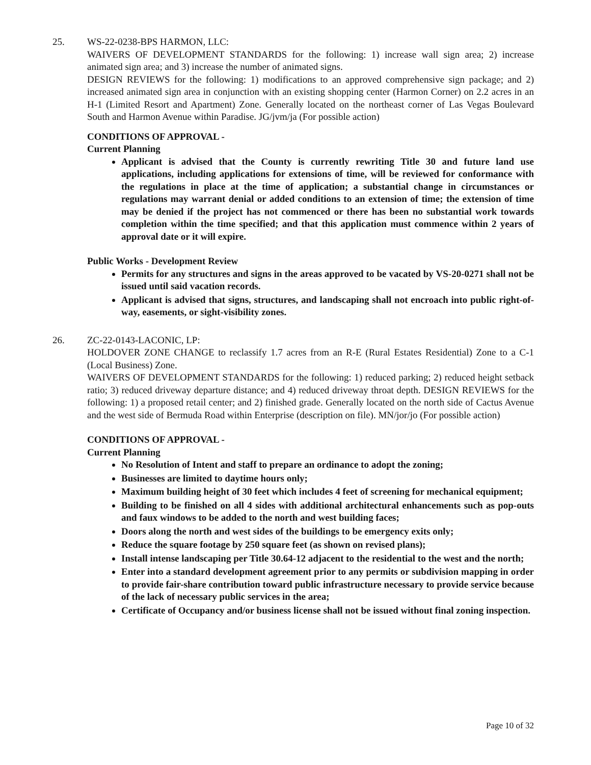25. WS-22-0238-BPS HARMON, LLC:
WAIVERS OF DEVELOPMENT STANDARDS for the following: 1) increase wall sign area; 2) increase animated sign area; and 3) increase the number of animated signs.
DESIGN REVIEWS for the following: 1) modifications to an approved comprehensive sign package; and 2) increased animated sign area in conjunction with an existing shopping center (Harmon Corner) on 2.2 acres in an H-1 (Limited Resort and Apartment) Zone. Generally located on the northeast corner of Las Vegas Boulevard South and Harmon Avenue within Paradise. JG/jvm/ja (For possible action)
CONDITIONS OF APPROVAL -
Current Planning
Applicant is advised that the County is currently rewriting Title 30 and future land use applications, including applications for extensions of time, will be reviewed for conformance with the regulations in place at the time of application; a substantial change in circumstances or regulations may warrant denial or added conditions to an extension of time; the extension of time may be denied if the project has not commenced or there has been no substantial work towards completion within the time specified; and that this application must commence within 2 years of approval date or it will expire.
Public Works - Development Review
Permits for any structures and signs in the areas approved to be vacated by VS-20-0271 shall not be issued until said vacation records.
Applicant is advised that signs, structures, and landscaping shall not encroach into public right-of-way, easements, or sight-visibility zones.
26. ZC-22-0143-LACONIC, LP:
HOLDOVER ZONE CHANGE to reclassify 1.7 acres from an R-E (Rural Estates Residential) Zone to a C-1 (Local Business) Zone.
WAIVERS OF DEVELOPMENT STANDARDS for the following: 1) reduced parking; 2) reduced height setback ratio; 3) reduced driveway departure distance; and 4) reduced driveway throat depth. DESIGN REVIEWS for the following: 1) a proposed retail center; and 2) finished grade. Generally located on the north side of Cactus Avenue and the west side of Bermuda Road within Enterprise (description on file). MN/jor/jo (For possible action)
CONDITIONS OF APPROVAL -
Current Planning
No Resolution of Intent and staff to prepare an ordinance to adopt the zoning;
Businesses are limited to daytime hours only;
Maximum building height of 30 feet which includes 4 feet of screening for mechanical equipment;
Building to be finished on all 4 sides with additional architectural enhancements such as pop-outs and faux windows to be added to the north and west building faces;
Doors along the north and west sides of the buildings to be emergency exits only;
Reduce the square footage by 250 square feet (as shown on revised plans);
Install intense landscaping per Title 30.64-12 adjacent to the residential to the west and the north;
Enter into a standard development agreement prior to any permits or subdivision mapping in order to provide fair-share contribution toward public infrastructure necessary to provide service because of the lack of necessary public services in the area;
Certificate of Occupancy and/or business license shall not be issued without final zoning inspection.
Page 10 of 32